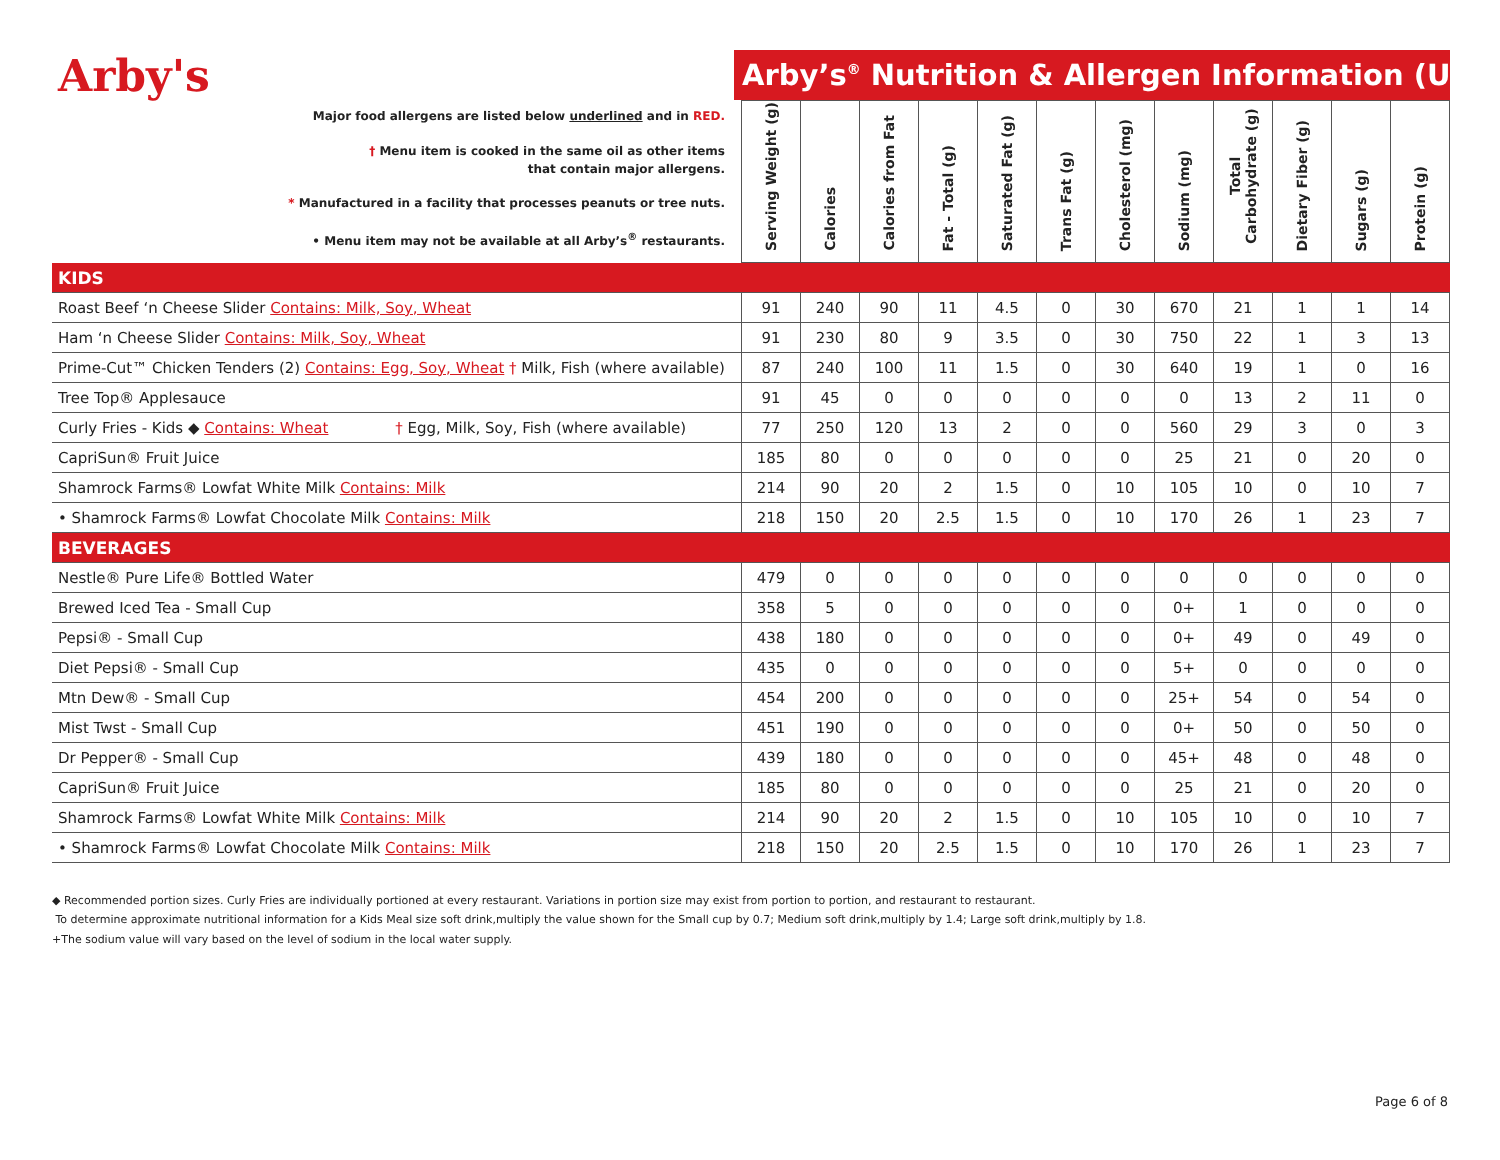Arby's
Arby’s<sup>®</sup> Nutrition & Allergen Information (U.S.)
| Major food allergens are listed below underlined and in RED. † Menu item is cooked in the same oil as other items that contain major allergens. * Manufactured in a facility that processes peanuts or tree nuts. • Menu item may not be available at all Arby’s<sup>®</sup> restaurants. | Serving Weight (g) | Calories | Calories from Fat | Fat - Total (g) | Saturated Fat (g) | Trans Fat (g) | Cholesterol (mg) | Sodium (mg) | Total Carbohydrate (g) | Dietary Fiber (g) | Sugars (g) | Protein (g) |
| --- | --- | --- | --- | --- | --- | --- | --- | --- | --- | --- | --- | --- |
| KIDS | | | | | | | | | | | | |
| Roast Beef ‘n Cheese Slider Contains: Milk, Soy, Wheat | 91 | 240 | 90 | 11 | 4.5 | 0 | 30 | 670 | 21 | 1 | 1 | 14 |
| Ham ‘n Cheese Slider Contains: Milk, Soy, Wheat | 91 | 230 | 80 | 9 | 3.5 | 0 | 30 | 750 | 22 | 1 | 3 | 13 |
| Prime-Cut™ Chicken Tenders (2) Contains: Egg, Soy, Wheat † Milk, Fish (where available) | 87 | 240 | 100 | 11 | 1.5 | 0 | 30 | 640 | 19 | 1 | 0 | 16 |
| Tree Top® Applesauce | 91 | 45 | 0 | 0 | 0 | 0 | 0 | 0 | 13 | 2 | 11 | 0 |
| Curly Fries - Kids ◆ Contains: Wheat † Egg, Milk, Soy, Fish (where available) | 77 | 250 | 120 | 13 | 2 | 0 | 0 | 560 | 29 | 3 | 0 | 3 |
| CapriSun® Fruit Juice | 185 | 80 | 0 | 0 | 0 | 0 | 0 | 25 | 21 | 0 | 20 | 0 |
| Shamrock Farms® Lowfat White Milk Contains: Milk | 214 | 90 | 20 | 2 | 1.5 | 0 | 10 | 105 | 10 | 0 | 10 | 7 |
| • Shamrock Farms® Lowfat Chocolate Milk Contains: Milk | 218 | 150 | 20 | 2.5 | 1.5 | 0 | 10 | 170 | 26 | 1 | 23 | 7 |
| BEVERAGES | | | | | | | | | | | | |
| Nestle® Pure Life® Bottled Water | 479 | 0 | 0 | 0 | 0 | 0 | 0 | 0 | 0 | 0 | 0 | 0 |
| Brewed Iced Tea - Small Cup | 358 | 5 | 0 | 0 | 0 | 0 | 0 | 0+ | 1 | 0 | 0 | 0 |
| Pepsi® - Small Cup | 438 | 180 | 0 | 0 | 0 | 0 | 0 | 0+ | 49 | 0 | 49 | 0 |
| Diet Pepsi® - Small Cup | 435 | 0 | 0 | 0 | 0 | 0 | 0 | 5+ | 0 | 0 | 0 | 0 |
| Mtn Dew® - Small Cup | 454 | 200 | 0 | 0 | 0 | 0 | 0 | 25+ | 54 | 0 | 54 | 0 |
| Mist Twst - Small Cup | 451 | 190 | 0 | 0 | 0 | 0 | 0 | 0+ | 50 | 0 | 50 | 0 |
| Dr Pepper® - Small Cup | 439 | 180 | 0 | 0 | 0 | 0 | 0 | 45+ | 48 | 0 | 48 | 0 |
| CapriSun® Fruit Juice | 185 | 80 | 0 | 0 | 0 | 0 | 0 | 25 | 21 | 0 | 20 | 0 |
| Shamrock Farms® Lowfat White Milk Contains: Milk | 214 | 90 | 20 | 2 | 1.5 | 0 | 10 | 105 | 10 | 0 | 10 | 7 |
| • Shamrock Farms® Lowfat Chocolate Milk Contains: Milk | 218 | 150 | 20 | 2.5 | 1.5 | 0 | 10 | 170 | 26 | 1 | 23 | 7 |
◆ Recommended portion sizes. Curly Fries are individually portioned at every restaurant. Variations in portion size may exist from portion to portion, and restaurant to restaurant.
To determine approximate nutritional information for a Kids Meal size soft drink,multiply the value shown for the Small cup by 0.7; Medium soft drink,multiply by 1.4; Large soft drink,multiply by 1.8.
+The sodium value will vary based on the level of sodium in the local water supply.
Page 6 of 8